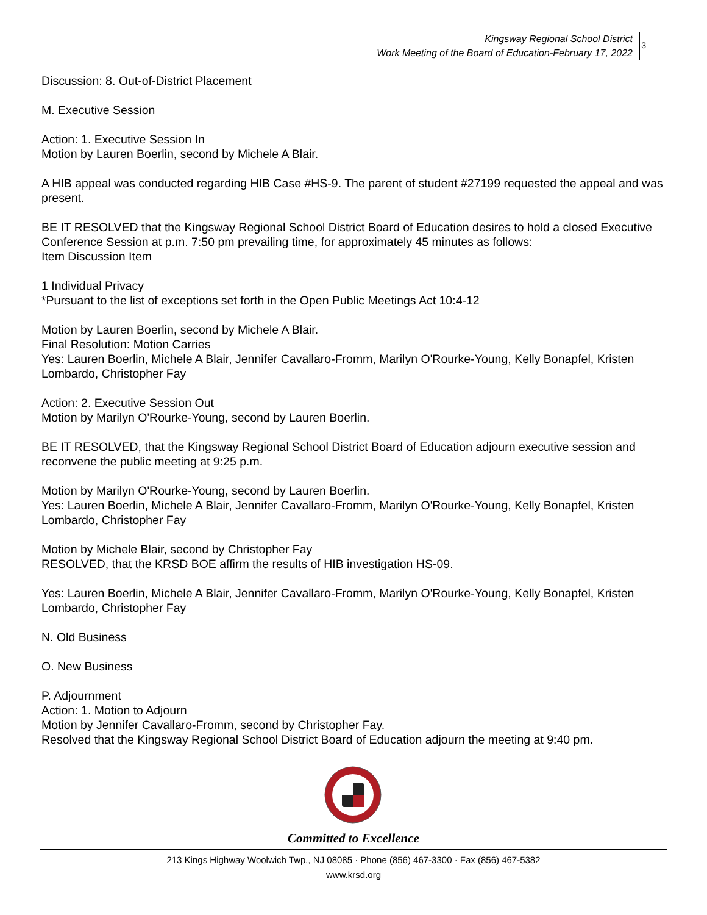Kingsway Regional School District
Work Meeting of the Board of Education-February 17, 2022
3
Discussion: 8. Out-of-District Placement
M. Executive Session
Action: 1. Executive Session In
Motion by Lauren Boerlin, second by Michele A Blair.
A HIB appeal was conducted regarding HIB Case #HS-9. The parent of student #27199 requested the appeal and was present.
BE IT RESOLVED that the Kingsway Regional School District Board of Education desires to hold a closed Executive Conference Session at p.m. 7:50 pm prevailing time, for approximately 45 minutes as follows:
Item Discussion Item
1 Individual Privacy
*Pursuant to the list of exceptions set forth in the Open Public Meetings Act 10:4-12
Motion by Lauren Boerlin, second by Michele A Blair.
Final Resolution: Motion Carries
Yes: Lauren Boerlin, Michele A Blair, Jennifer Cavallaro-Fromm, Marilyn O'Rourke-Young, Kelly Bonapfel, Kristen Lombardo, Christopher Fay
Action: 2. Executive Session Out
Motion by Marilyn O'Rourke-Young, second by Lauren Boerlin.
BE IT RESOLVED, that the Kingsway Regional School District Board of Education adjourn executive session and reconvene the public meeting at 9:25 p.m.
Motion by Marilyn O'Rourke-Young, second by Lauren Boerlin.
Yes: Lauren Boerlin, Michele A Blair, Jennifer Cavallaro-Fromm, Marilyn O'Rourke-Young, Kelly Bonapfel, Kristen Lombardo, Christopher Fay
Motion by Michele Blair, second by Christopher Fay
RESOLVED, that the KRSD BOE affirm the results of HIB investigation HS-09.
Yes: Lauren Boerlin, Michele A Blair, Jennifer Cavallaro-Fromm, Marilyn O'Rourke-Young, Kelly Bonapfel, Kristen Lombardo, Christopher Fay
N. Old Business
O. New Business
P. Adjournment
Action: 1. Motion to Adjourn
Motion by Jennifer Cavallaro-Fromm, second by Christopher Fay.
Resolved that the Kingsway Regional School District Board of Education adjourn the meeting at 9:40 pm.
Committed to Excellence
213 Kings Highway Woolwich Twp., NJ 08085 · Phone (856) 467-3300 · Fax (856) 467-5382
www.krsd.org